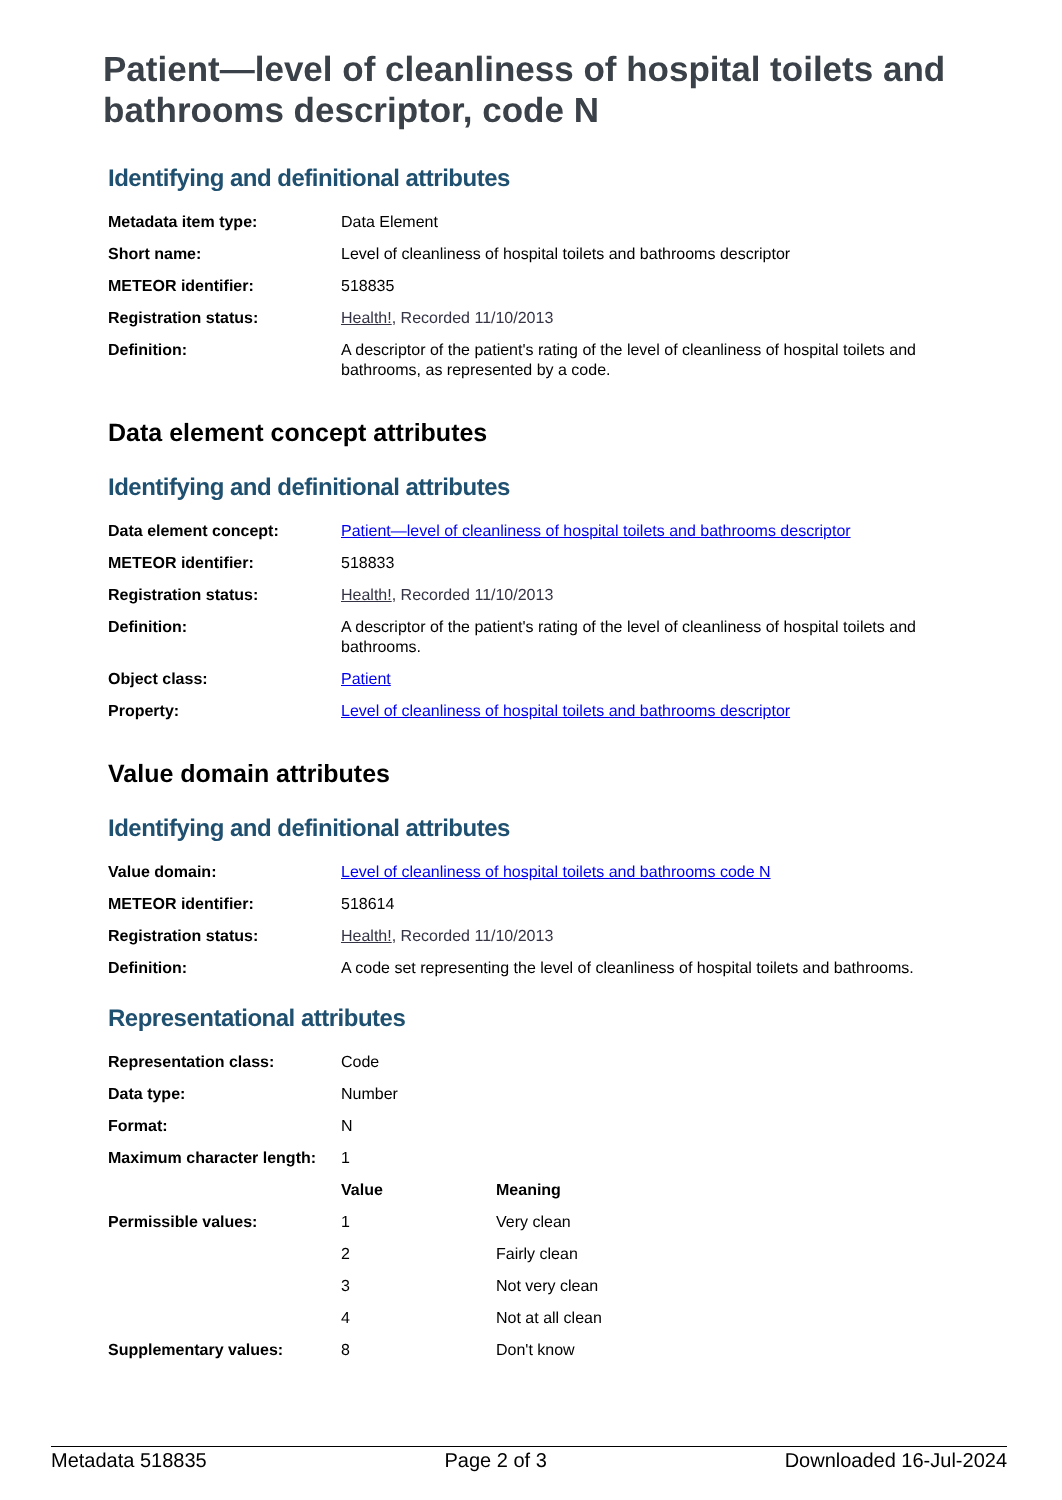Patient—level of cleanliness of hospital toilets and bathrooms descriptor, code N
Identifying and definitional attributes
| Metadata item type: | Data Element |
| Short name: | Level of cleanliness of hospital toilets and bathrooms descriptor |
| METEOR identifier: | 518835 |
| Registration status: | Health! , Recorded 11/10/2013 |
| Definition: | A descriptor of the patient's rating of the level of cleanliness of hospital toilets and bathrooms, as represented by a code. |
Data element concept attributes
Identifying and definitional attributes
| Data element concept: | Patient—level of cleanliness of hospital toilets and bathrooms descriptor |
| METEOR identifier: | 518833 |
| Registration status: | Health! , Recorded 11/10/2013 |
| Definition: | A descriptor of the patient's rating of the level of cleanliness of hospital toilets and bathrooms. |
| Object class: | Patient |
| Property: | Level of cleanliness of hospital toilets and bathrooms descriptor |
Value domain attributes
Identifying and definitional attributes
| Value domain: | Level of cleanliness of hospital toilets and bathrooms code N |
| METEOR identifier: | 518614 |
| Registration status: | Health! , Recorded 11/10/2013 |
| Definition: | A code set representing the level of cleanliness of hospital toilets and bathrooms. |
Representational attributes
| Representation class: | Code | |
| Data type: | Number | |
| Format: | N | |
| Maximum character length: | 1 | |
| | Value | Meaning |
| Permissible values: | 1 | Very clean |
| | 2 | Fairly clean |
| | 3 | Not very clean |
| | 4 | Not at all clean |
| Supplementary values: | 8 | Don't know |
Metadata 518835 Page 2 of 3 Downloaded 16-Jul-2024